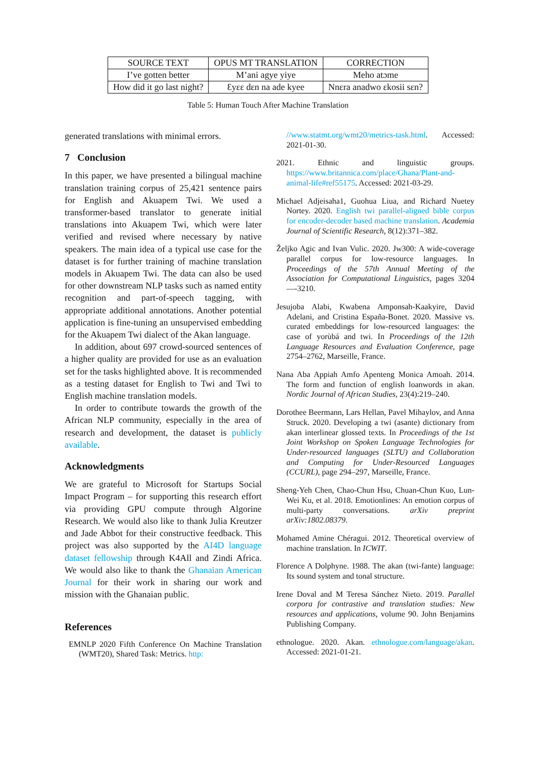| SOURCE TEXT | OPUS MT TRANSLATION | CORRECTION |
| --- | --- | --- |
| I’ve gotten better | M’ani agye yiye | Meho atɔme |
| How did it go last night? | Ɛyɛɛ dɛn na ade kyee | Nnɛra anadwo ɛkosii sɛn? |
Table 5: Human Touch After Machine Translation
generated translations with minimal errors.
7 Conclusion
In this paper, we have presented a bilingual machine translation training corpus of 25,421 sentence pairs for English and Akuapem Twi. We used a transformer-based translator to generate initial translations into Akuapem Twi, which were later verified and revised where necessary by native speakers. The main idea of a typical use case for the dataset is for further training of machine translation models in Akuapem Twi. The data can also be used for other downstream NLP tasks such as named entity recognition and part-of-speech tagging, with appropriate additional annotations. Another potential application is fine-tuning an unsupervised embedding for the Akuapem Twi dialect of the Akan language.
In addition, about 697 crowd-sourced sentences of a higher quality are provided for use as an evaluation set for the tasks highlighted above. It is recommended as a testing dataset for English to Twi and Twi to English machine translation models.
In order to contribute towards the growth of the African NLP community, especially in the area of research and development, the dataset is publicly available.
Acknowledgments
We are grateful to Microsoft for Startups Social Impact Program – for supporting this research effort via providing GPU compute through Algorine Research. We would also like to thank Julia Kreutzer and Jade Abbot for their constructive feedback. This project was also supported by the AI4D language dataset fellowship through K4All and Zindi Africa. We would also like to thank the Ghanaian American Journal for their work in sharing our work and mission with the Ghanaian public.
References
EMNLP 2020 Fifth Conference On Machine Translation (WMT20), Shared Task: Metrics. http:
//www.statmt.org/wmt20/metrics-task.html. Accessed: 2021-01-30.
2021. Ethnic and linguistic groups. https://www.britannica.com/place/Ghana/Plant-and-animal-life#ref55175. Accessed: 2021-03-29.
Michael Adjeisaha1, Guohua Liua, and Richard Nuetey Nortey. 2020. English twi parallel-aligned bible corpus for encoder-decoder based machine translation. Academia Journal of Scientific Research, 8(12):371–382.
Željko Agic and Ivan Vulic. 2020. Jw300: A wide-coverage parallel corpus for low-resource languages. In Proceedings of the 57th Annual Meeting of the Association for Computational Linguistics, pages 3204—-3210.
Jesujoba Alabi, Kwabena Amponsah-Kaakyire, David Adelani, and Cristina España-Bonet. 2020. Massive vs. curated embeddings for low-resourced languages: the case of yorùbá and twi. In Proceedings of the 12th Language Resources and Evaluation Conference, page 2754–2762, Marseille, France.
Nana Aba Appiah Amfo Apenteng Monica Amoah. 2014. The form and function of english loanwords in akan. Nordic Journal of African Studies, 23(4):219–240.
Dorothee Beermann, Lars Hellan, Pavel Mihaylov, and Anna Struck. 2020. Developing a twi (asante) dictionary from akan interlinear glossed texts. In Proceedings of the 1st Joint Workshop on Spoken Language Technologies for Under-resourced languages (SLTU) and Collaboration and Computing for Under-Resourced Languages (CCURL), page 294–297, Marseille, France.
Sheng-Yeh Chen, Chao-Chun Hsu, Chuan-Chun Kuo, Lun-Wei Ku, et al. 2018. Emotionlines: An emotion corpus of multi-party conversations. arXiv preprint arXiv:1802.08379.
Mohamed Amine Chéragui. 2012. Theoretical overview of machine translation. In ICWIT.
Florence A Dolphyne. 1988. The akan (twi-fante) language: Its sound system and tonal structure.
Irene Doval and M Teresa Sánchez Nieto. 2019. Parallel corpora for contrastive and translation studies: New resources and applications, volume 90. John Benjamins Publishing Company.
ethnologue. 2020. Akan. ethnologue.com/language/akan. Accessed: 2021-01-21.